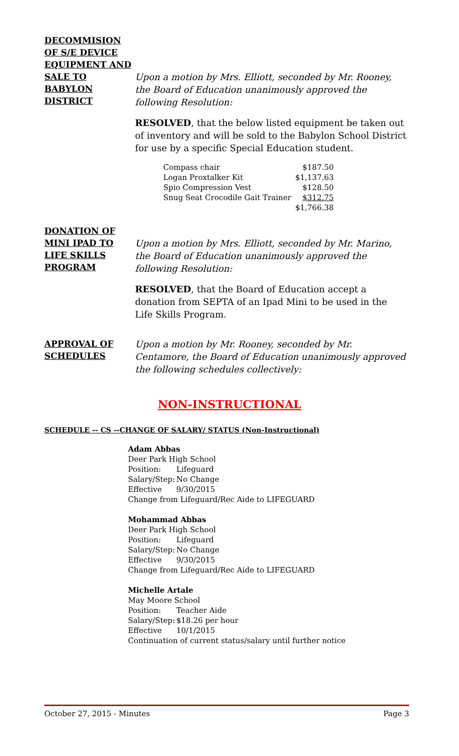DECOMMISION OF S/E DEVICE EQUIPMENT AND SALE TO BABYLON DISTRICT
Upon a motion by Mrs. Elliott, seconded by Mr. Rooney, the Board of Education unanimously approved the following Resolution:
RESOLVED, that the below listed equipment be taken out of inventory and will be sold to the Babylon School District for use by a specific Special Education student.
| Compass chair | $187.50 |
| Logan Proxtalker Kit | $1,137.63 |
| Spio Compression Vest | $128.50 |
| Snug Seat Crocodile Gait Trainer | $312.75 |
| | $1,766.38 |
DONATION OF MINI IPAD TO LIFE SKILLS PROGRAM
Upon a motion by Mrs. Elliott, seconded by Mr. Marino, the Board of Education unanimously approved the following Resolution:
RESOLVED, that the Board of Education accept a donation from SEPTA of an Ipad Mini to be used in the Life Skills Program.
APPROVAL OF SCHEDULES
Upon a motion by Mr. Rooney, seconded by Mr. Centamore, the Board of Education unanimously approved the following schedules collectively:
NON-INSTRUCTIONAL
SCHEDULE -- CS --CHANGE OF SALARY/ STATUS (Non-Instructional)
Adam Abbas
Deer Park High School
| Position: | Lifeguard |
| Salary/Step: | No Change |
| Effective | 9/30/2015 |
Change from Lifeguard/Rec Aide to LIFEGUARD
Mohammad Abbas
Deer Park High School
| Position: | Lifeguard |
| Salary/Step: | No Change |
| Effective | 9/30/2015 |
Change from Lifeguard/Rec Aide to LIFEGUARD
Michelle Artale
May Moore School
| Position: | Teacher Aide |
| Salary/Step: | $18.26 per hour |
| Effective | 10/1/2015 |
Continuation of current status/salary until further notice
October 27, 2015 - Minutes Page 3